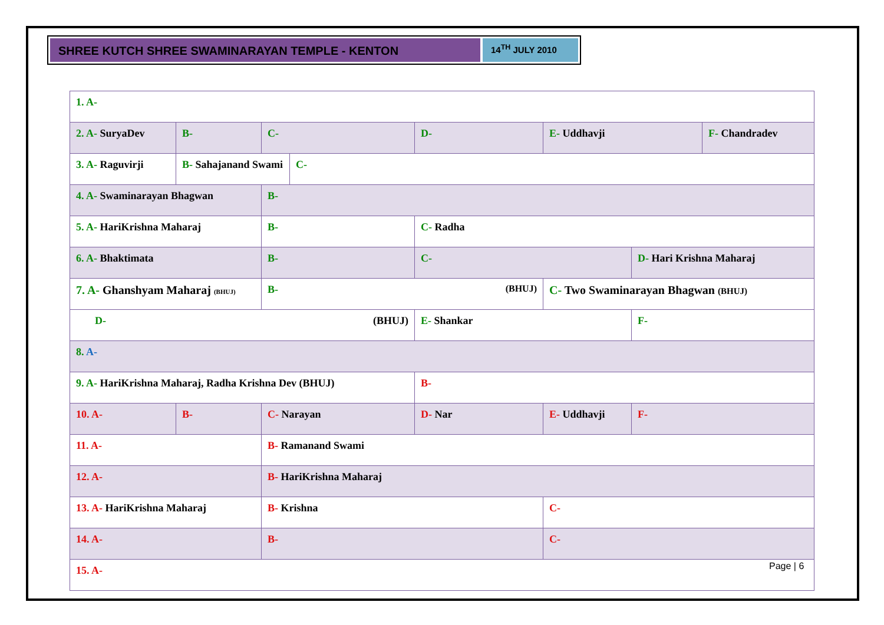SHREE KUTCH SHREE SWAMINARAYAN TEMPLE - KENTON
14<sup>TH</sup> JULY 2010
| 1. A- | | | | | | | |
| 2. A- SuryaDev | B- | C- | | D- | E- Uddhavji | | F- Chandradev |
| 3. A- Raguvirji | B- Sahajanand Swami | | C- | | | | |
| 4. A- Swaminarayan Bhagwan | | B- | | | | | |
| 5. A- HariKrishna Maharaj | | B- | | C- Radha | | | |
| 6. A- Bhaktimata | | B- | | C- | | D- Hari Krishna Maharaj | |
| 7. A- Ghanshyam Maharaj (BHUJ) | | B- (BHUJ) | | | C- Two Swaminarayan Bhagwan (BHUJ) | | |
| D- (BHUJ) | | | | E- Shankar | | F- | |
| 8. A- | | | | | | | |
| 9. A- HariKrishna Maharaj, Radha Krishna Dev (BHUJ) | | | | B- | | | |
| 10. A- | B- | C- Narayan | | D- Nar | E- Uddhavji | F- | |
| 11. A- | | B- Ramanand Swami | | | | | |
| 12. A- | | B- HariKrishna Maharaj | | | | | |
| 13. A- HariKrishna Maharaj | | B- Krishna | | | C- | | |
| 14. A- | | B- | | | C- | | |
| 15. A- | | | | | | | |
Page | 6